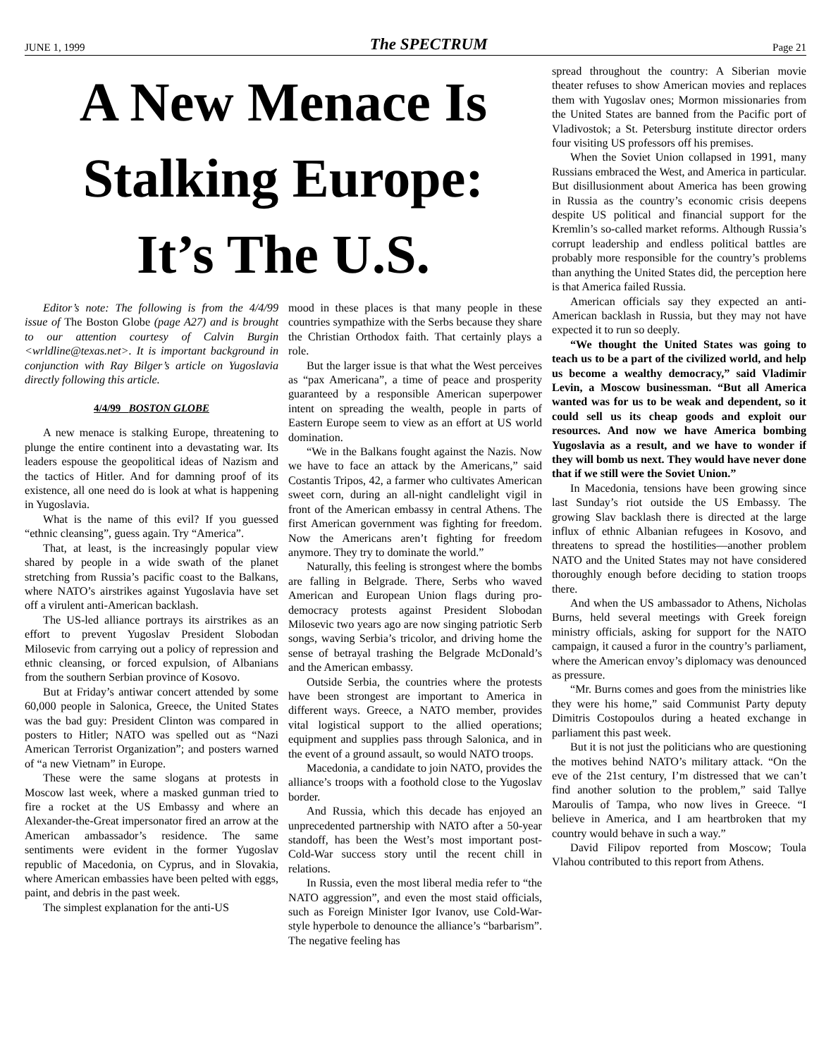JUNE 1, 1999 The SPECTRUM Page 21
A New Menace Is
Stalking Europe:
It’s The U.S.
Editor’s note: The following is from the 4/4/99 issue of The Boston Globe (page A27) and is brought to our attention courtesy of Calvin Burgin <wrldline@texas.net>. It is important background in conjunction with Ray Bilger’s article on Yugoslavia directly following this article.
4/4/99 BOSTON GLOBE
A new menace is stalking Europe, threatening to plunge the entire continent into a devastating war. Its leaders espouse the geopolitical ideas of Nazism and the tactics of Hitler. And for damning proof of its existence, all one need do is look at what is happening in Yugoslavia.
What is the name of this evil? If you guessed “ethnic cleansing”, guess again. Try “America”.
That, at least, is the increasingly popular view shared by people in a wide swath of the planet stretching from Russia’s pacific coast to the Balkans, where NATO’s airstrikes against Yugoslavia have set off a virulent anti-American backlash.
The US-led alliance portrays its airstrikes as an effort to prevent Yugoslav President Slobodan Milosevic from carrying out a policy of repression and ethnic cleansing, or forced expulsion, of Albanians from the southern Serbian province of Kosovo.
But at Friday’s antiwar concert attended by some 60,000 people in Salonica, Greece, the United States was the bad guy: President Clinton was compared in posters to Hitler; NATO was spelled out as “Nazi American Terrorist Organization”; and posters warned of “a new Vietnam” in Europe.
These were the same slogans at protests in Moscow last week, where a masked gunman tried to fire a rocket at the US Embassy and where an Alexander-the-Great impersonator fired an arrow at the American ambassador’s residence. The same sentiments were evident in the former Yugoslav republic of Macedonia, on Cyprus, and in Slovakia, where American embassies have been pelted with eggs, paint, and debris in the past week.
The simplest explanation for the anti-US
mood in these places is that many people in these countries sympathize with the Serbs because they share the Christian Orthodox faith. That certainly plays a role.
But the larger issue is that what the West perceives as “pax Americana”, a time of peace and prosperity guaranteed by a responsible American superpower intent on spreading the wealth, people in parts of Eastern Europe seem to view as an effort at US world domination.
“We in the Balkans fought against the Nazis. Now we have to face an attack by the Americans,” said Costantis Tripos, 42, a farmer who cultivates American sweet corn, during an all-night candlelight vigil in front of the American embassy in central Athens. The first American government was fighting for freedom. Now the Americans aren’t fighting for freedom anymore. They try to dominate the world.”
Naturally, this feeling is strongest where the bombs are falling in Belgrade. There, Serbs who waved American and European Union flags during pro-democracy protests against President Slobodan Milosevic two years ago are now singing patriotic Serb songs, waving Serbia’s tricolor, and driving home the sense of betrayal trashing the Belgrade McDonald’s and the American embassy.
Outside Serbia, the countries where the protests have been strongest are important to America in different ways. Greece, a NATO member, provides vital logistical support to the allied operations; equipment and supplies pass through Salonica, and in the event of a ground assault, so would NATO troops.
Macedonia, a candidate to join NATO, provides the alliance’s troops with a foothold close to the Yugoslav border.
And Russia, which this decade has enjoyed an unprecedented partnership with NATO after a 50-year standoff, has been the West’s most important post-Cold-War success story until the recent chill in relations.
In Russia, even the most liberal media refer to “the NATO aggression”, and even the most staid officials, such as Foreign Minister Igor Ivanov, use Cold-War-style hyperbole to denounce the alliance’s “barbarism”. The negative feeling has
spread throughout the country: A Siberian movie theater refuses to show American movies and replaces them with Yugoslav ones; Mormon missionaries from the United States are banned from the Pacific port of Vladivostok; a St. Petersburg institute director orders four visiting US professors off his premises.
When the Soviet Union collapsed in 1991, many Russians embraced the West, and America in particular. But disillusionment about America has been growing in Russia as the country’s economic crisis deepens despite US political and financial support for the Kremlin’s so-called market reforms. Although Russia’s corrupt leadership and endless political battles are probably more responsible for the country’s problems than anything the United States did, the perception here is that America failed Russia.
American officials say they expected an anti-American backlash in Russia, but they may not have expected it to run so deeply.
“We thought the United States was going to teach us to be a part of the civilized world, and help us become a wealthy democracy,” said Vladimir Levin, a Moscow businessman. “But all America wanted was for us to be weak and dependent, so it could sell us its cheap goods and exploit our resources. And now we have America bombing Yugoslavia as a result, and we have to wonder if they will bomb us next. They would have never done that if we still were the Soviet Union.”
In Macedonia, tensions have been growing since last Sunday’s riot outside the US Embassy. The growing Slav backlash there is directed at the large influx of ethnic Albanian refugees in Kosovo, and threatens to spread the hostilities—another problem NATO and the United States may not have considered thoroughly enough before deciding to station troops there.
And when the US ambassador to Athens, Nicholas Burns, held several meetings with Greek foreign ministry officials, asking for support for the NATO campaign, it caused a furor in the country’s parliament, where the American envoy’s diplomacy was denounced as pressure.
“Mr. Burns comes and goes from the ministries like they were his home,” said Communist Party deputy Dimitris Costopoulos during a heated exchange in parliament this past week.
But it is not just the politicians who are questioning the motives behind NATO’s military attack. “On the eve of the 21st century, I’m distressed that we can’t find another solution to the problem,” said Tallye Maroulis of Tampa, who now lives in Greece. “I believe in America, and I am heartbroken that my country would behave in such a way.”
David Filipov reported from Moscow; Toula Vlahou contributed to this report from Athens.